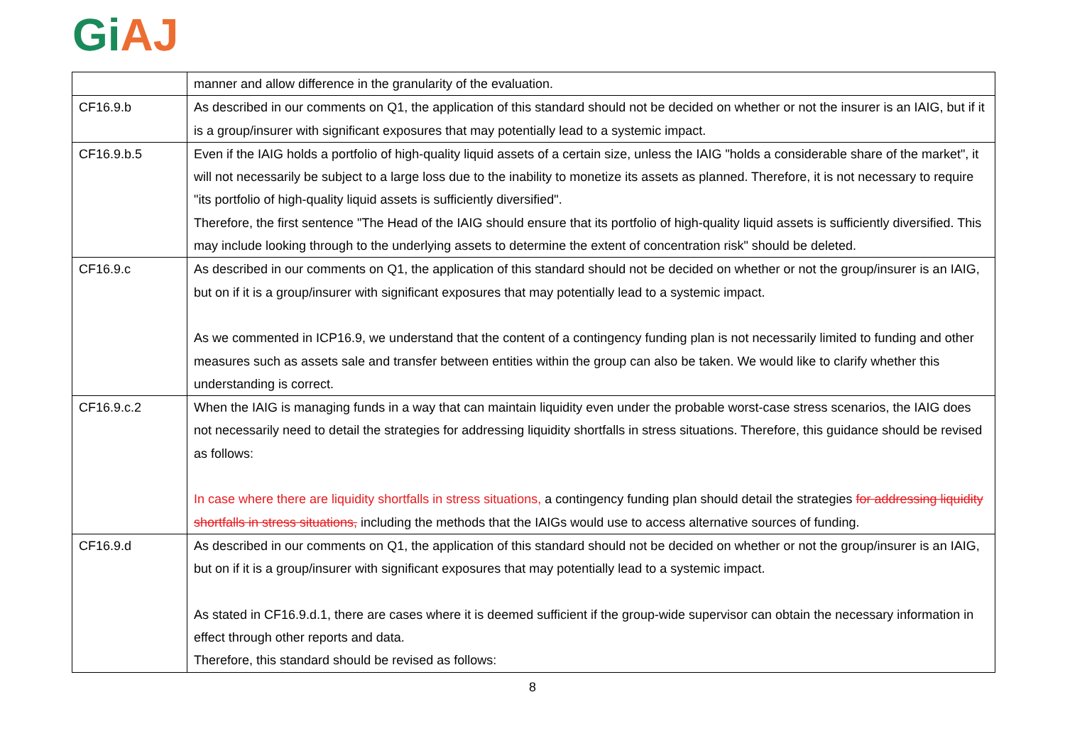Gi AJ
| | manner and allow difference in the granularity of the evaluation. |
| CF16.9.b | As described in our comments on Q1, the application of this standard should not be decided on whether or not the insurer is an IAIG, but if it is a group/insurer with significant exposures that may potentially lead to a systemic impact. |
| CF16.9.b.5 | Even if the IAIG holds a portfolio of high-quality liquid assets of a certain size, unless the IAIG "holds a considerable share of the market", it will not necessarily be subject to a large loss due to the inability to monetize its assets as planned. Therefore, it is not necessary to require "its portfolio of high-quality liquid assets is sufficiently diversified". Therefore, the first sentence "The Head of the IAIG should ensure that its portfolio of high-quality liquid assets is sufficiently diversified. This may include looking through to the underlying assets to determine the extent of concentration risk" should be deleted. |
| CF16.9.c | As described in our comments on Q1, the application of this standard should not be decided on whether or not the group/insurer is an IAIG, but on if it is a group/insurer with significant exposures that may potentially lead to a systemic impact. As we commented in ICP16.9, we understand that the content of a contingency funding plan is not necessarily limited to funding and other measures such as assets sale and transfer between entities within the group can also be taken. We would like to clarify whether this understanding is correct. |
| CF16.9.c.2 | When the IAIG is managing funds in a way that can maintain liquidity even under the probable worst-case stress scenarios, the IAIG does not necessarily need to detail the strategies for addressing liquidity shortfalls in stress situations. Therefore, this guidance should be revised as follows: In case where there are liquidity shortfalls in stress situations, a contingency funding plan should detail the strategies for addressing liquidity shortfalls in stress situations, including the methods that the IAIGs would use to access alternative sources of funding. |
| CF16.9.d | As described in our comments on Q1, the application of this standard should not be decided on whether or not the group/insurer is an IAIG, but on if it is a group/insurer with significant exposures that may potentially lead to a systemic impact. As stated in CF16.9.d.1, there are cases where it is deemed sufficient if the group-wide supervisor can obtain the necessary information in effect through other reports and data. Therefore, this standard should be revised as follows: |
8